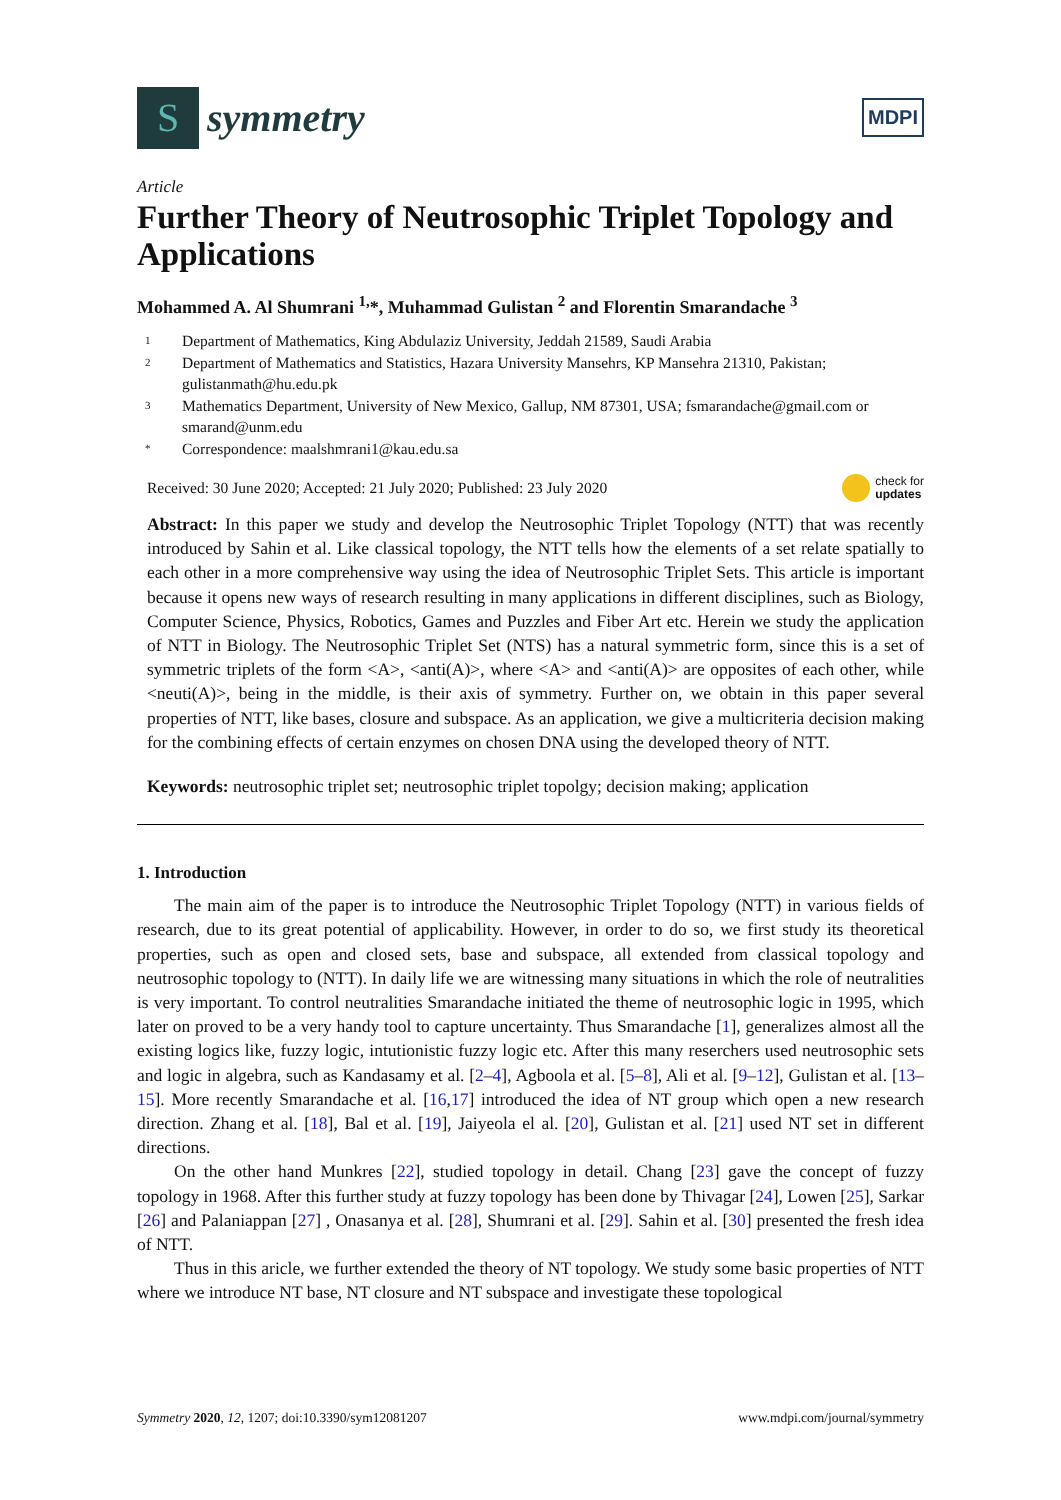S
symmetry
MDPI
Article
Further Theory of Neutrosophic Triplet Topology and Applications
Mohammed A. Al Shumrani <sup>1,</sup>*, Muhammad Gulistan <sup>2</sup> and Florentin Smarandache <sup>3</sup>
1 Department of Mathematics, King Abdulaziz University, Jeddah 21589, Saudi Arabia
2 Department of Mathematics and Statistics, Hazara University Mansehrs, KP Mansehra 21310, Pakistan; gulistanmath@hu.edu.pk
3 Mathematics Department, University of New Mexico, Gallup, NM 87301, USA; fsmarandache@gmail.com or smarand@unm.edu
* Correspondence: maalshmrani1@kau.edu.sa
Received: 30 June 2020; Accepted: 21 July 2020; Published: 23 July 2020 check for
updates
Abstract: In this paper we study and develop the Neutrosophic Triplet Topology (NTT) that was recently introduced by Sahin et al. Like classical topology, the NTT tells how the elements of a set relate spatially to each other in a more comprehensive way using the idea of Neutrosophic Triplet Sets. This article is important because it opens new ways of research resulting in many applications in different disciplines, such as Biology, Computer Science, Physics, Robotics, Games and Puzzles and Fiber Art etc. Herein we study the application of NTT in Biology. The Neutrosophic Triplet Set (NTS) has a natural symmetric form, since this is a set of symmetric triplets of the form <A>, <anti(A)>, where <A> and <anti(A)> are opposites of each other, while <neuti(A)>, being in the middle, is their axis of symmetry. Further on, we obtain in this paper several properties of NTT, like bases, closure and subspace. As an application, we give a multicriteria decision making for the combining effects of certain enzymes on chosen DNA using the developed theory of NTT.
Keywords: neutrosophic triplet set; neutrosophic triplet topolgy; decision making; application
1. Introduction
The main aim of the paper is to introduce the Neutrosophic Triplet Topology (NTT) in various fields of research, due to its great potential of applicability. However, in order to do so, we first study its theoretical properties, such as open and closed sets, base and subspace, all extended from classical topology and neutrosophic topology to (NTT). In daily life we are witnessing many situations in which the role of neutralities is very important. To control neutralities Smarandache initiated the theme of neutrosophic logic in 1995, which later on proved to be a very handy tool to capture uncertainty. Thus Smarandache [1], generalizes almost all the existing logics like, fuzzy logic, intutionistic fuzzy logic etc. After this many reserchers used neutrosophic sets and logic in algebra, such as Kandasamy et al. [2–4], Agboola et al. [5–8], Ali et al. [9–12], Gulistan et al. [13–15]. More recently Smarandache et al. [16,17] introduced the idea of NT group which open a new research direction. Zhang et al. [18], Bal et al. [19], Jaiyeola el al. [20], Gulistan et al. [21] used NT set in different directions.
On the other hand Munkres [22], studied topology in detail. Chang [23] gave the concept of fuzzy topology in 1968. After this further study at fuzzy topology has been done by Thivagar [24], Lowen [25], Sarkar [26] and Palaniappan [27] , Onasanya et al. [28], Shumrani et al. [29]. Sahin et al. [30] presented the fresh idea of NTT.
Thus in this aricle, we further extended the theory of NT topology. We study some basic properties of NTT where we introduce NT base, NT closure and NT subspace and investigate these topological
Symmetry 2020, 12, 1207; doi:10.3390/sym12081207 www.mdpi.com/journal/symmetry